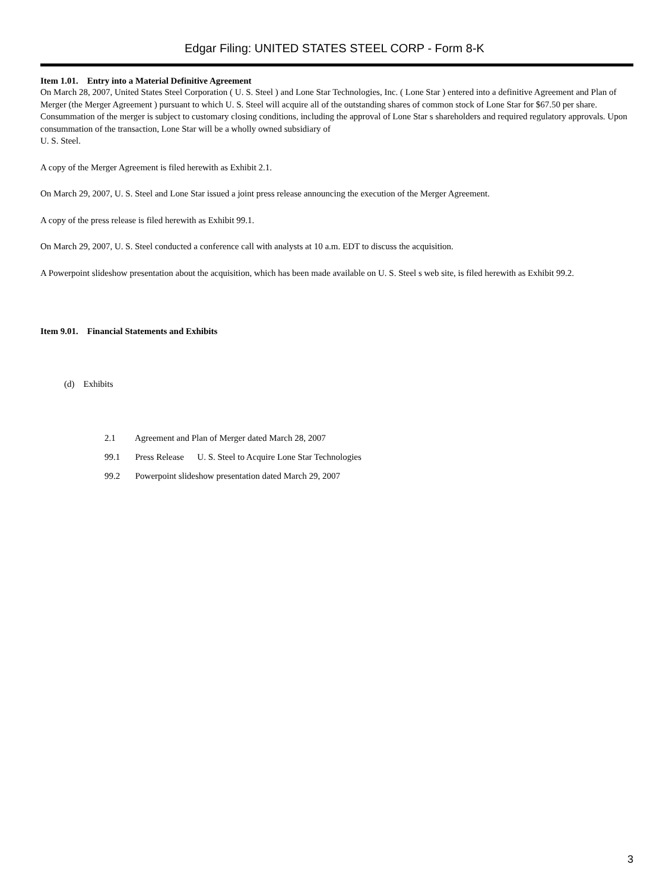Edgar Filing: UNITED STATES STEEL CORP - Form 8-K
Item 1.01. Entry into a Material Definitive Agreement
On March 28, 2007, United States Steel Corporation ( U. S. Steel ) and Lone Star Technologies, Inc. ( Lone Star ) entered into a definitive Agreement and Plan of Merger (the Merger Agreement ) pursuant to which U. S. Steel will acquire all of the outstanding shares of common stock of Lone Star for $67.50 per share. Consummation of the merger is subject to customary closing conditions, including the approval of Lone Star s shareholders and required regulatory approvals. Upon consummation of the transaction, Lone Star will be a wholly owned subsidiary of
U. S. Steel.
A copy of the Merger Agreement is filed herewith as Exhibit 2.1.
On March 29, 2007, U. S. Steel and Lone Star issued a joint press release announcing the execution of the Merger Agreement.
A copy of the press release is filed herewith as Exhibit 99.1.
On March 29, 2007, U. S. Steel conducted a conference call with analysts at 10 a.m. EDT to discuss the acquisition.
A Powerpoint slideshow presentation about the acquisition, which has been made available on U. S. Steel s web site, is filed herewith as Exhibit 99.2.
Item 9.01. Financial Statements and Exhibits
(d) Exhibits
2.1 Agreement and Plan of Merger dated March 28, 2007
99.1 Press Release U. S. Steel to Acquire Lone Star Technologies
99.2 Powerpoint slideshow presentation dated March 29, 2007
3